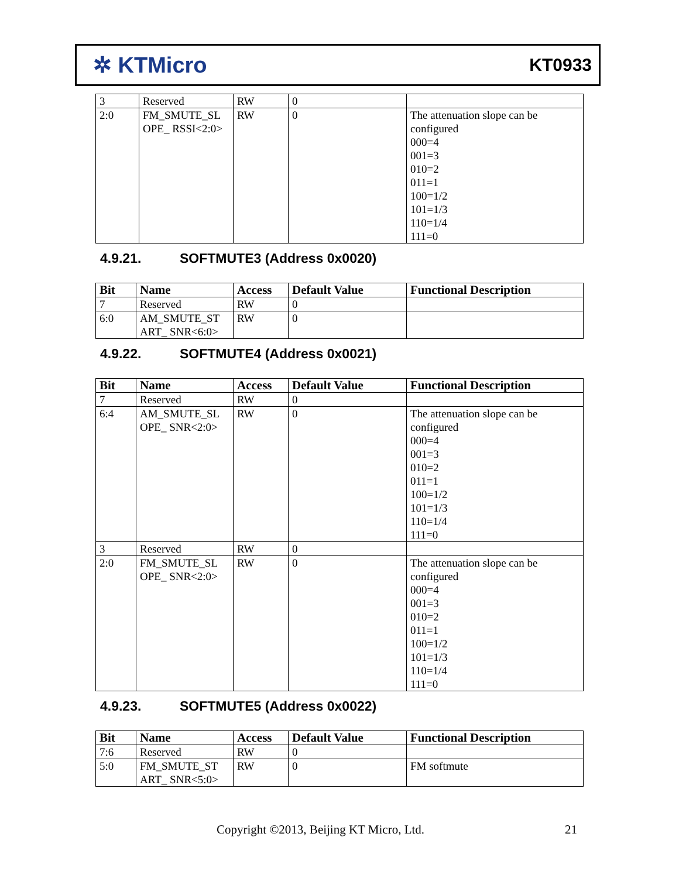✲ KTMicro
KT0933
| 3 | Reserved | RW | 0 | |
| 2:0 | FM_SMUTE_SL OPE_ RSSI<2:0> | RW | 0 | The attenuation slope can be configured 000=4 001=3 010=2 011=1 100=1/2 101=1/3 110=1/4 111=0 |
4.9.21. SOFTMUTE3 (Address 0x0020)
| Bit | Name | Access | Default Value | Functional Description |
| --- | --- | --- | --- | --- |
| 7 | Reserved | RW | 0 | |
| 6:0 | AM_SMUTE_ST ART_ SNR<6:0> | RW | 0 | |
4.9.22. SOFTMUTE4 (Address 0x0021)
| Bit | Name | Access | Default Value | Functional Description |
| --- | --- | --- | --- | --- |
| 7 | Reserved | RW | 0 | |
| 6:4 | AM_SMUTE_SL OPE_ SNR<2:0> | RW | 0 | The attenuation slope can be configured 000=4 001=3 010=2 011=1 100=1/2 101=1/3 110=1/4 111=0 |
| 3 | Reserved | RW | 0 | |
| 2:0 | FM_SMUTE_SL OPE_ SNR<2:0> | RW | 0 | The attenuation slope can be configured 000=4 001=3 010=2 011=1 100=1/2 101=1/3 110=1/4 111=0 |
4.9.23. SOFTMUTE5 (Address 0x0022)
| Bit | Name | Access | Default Value | Functional Description |
| --- | --- | --- | --- | --- |
| 7:6 | Reserved | RW | 0 | |
| 5:0 | FM_SMUTE_ST ART_ SNR<5:0> | RW | 0 | FM softmute |
Copyright ©2013, Beijing KT Micro, Ltd.
21